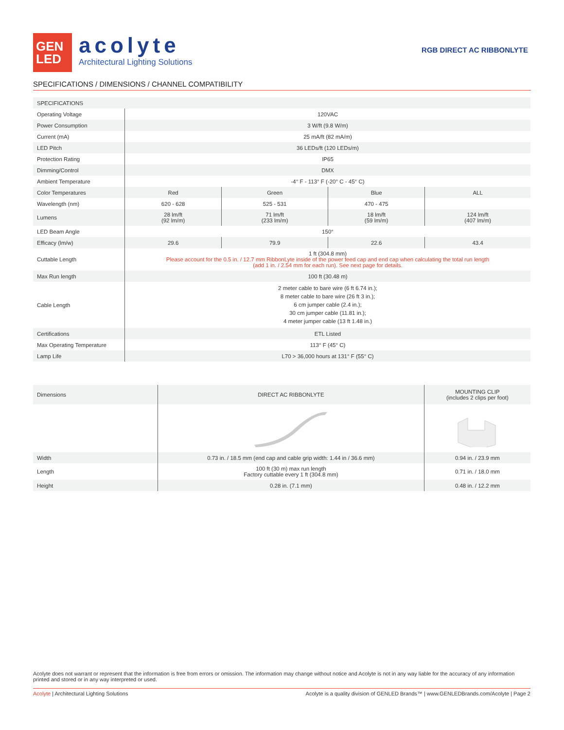GEN
LED
acolyte
Architectural Lighting Solutions
RGB DIRECT AC RIBBONLYTE
SPECIFICATIONS / DIMENSIONS / CHANNEL COMPATIBILITY
| SPECIFICATIONS | | | | |
| Operating Voltage | 120VAC | | | |
| Power Consumption | 3 W/ft (9.8 W/m) | | | |
| Current (mA) | 25 mA/ft (82 mA/m) | | | |
| LED Pitch | 36 LEDs/ft (120 LEDs/m) | | | |
| Protection Rating | IP65 | | | |
| Dimming/Control | DMX | | | |
| Ambient Temperature | -4° F - 113° F (-20° C - 45° C) | | | |
| Color Temperatures | Red | Green | Blue | ALL |
| Wavelength (nm) | 620 - 628 | 525 - 531 | 470 - 475 | |
| Lumens | 28 lm/ft (92 lm/m) | 71 lm/ft (233 lm/m) | 18 lm/ft (59 lm/m) | 124 lm/ft (407 lm/m) |
| LED Beam Angle | 150° | | | |
| Efficacy (lm/w) | 29.6 | 79.9 | 22.6 | 43.4 |
| Cuttable Length | 1 ft (304.8 mm) Please account for the 0.5 in. / 12.7 mm RibbonLyte inside of the power feed cap and end cap when calculating the total run length (add 1 in. / 2.54 mm for each run). See next page for details. | | | |
| Max Run length | 100 ft (30.48 m) | | | |
| Cable Length | 2 meter cable to bare wire (6 ft 6.74 in.); 8 meter cable to bare wire (26 ft 3 in.); 6 cm jumper cable (2.4 in.); 30 cm jumper cable (11.81 in.); 4 meter jumper cable (13 ft 1.48 in.) | | | |
| Certifications | ETL Listed | | | |
| Max Operating Temperature | 113° F (45° C) | | | |
| Lamp Life | L70 > 36,000 hours at 131° F (55° C) | | | |
| Dimensions | DIRECT AC RIBBONLYTE | MOUNTING CLIP (includes 2 clips per foot) |
| Width | 0.73 in. / 18.5 mm (end cap and cable grip width: 1.44 in / 36.6 mm) | 0.94 in. / 23.9 mm |
| Length | 100 ft (30 m) max run length Factory cuttable every 1 ft (304.8 mm) | 0.71 in. / 18.0 mm |
| Height | 0.28 in. (7.1 mm) | 0.48 in. / 12.2 mm |
Acolyte does not warrant or represent that the information is free from errors or omission. The information may change without notice and Acolyte is not in any way liable for the accuracy of any information printed and stored or in any way interpreted or used.
Acolyte | Architectural Lighting Solutions Acolyte is a quality division of GENLED Brands™ | www.GENLEDBrands.com/Acolyte | Page 2